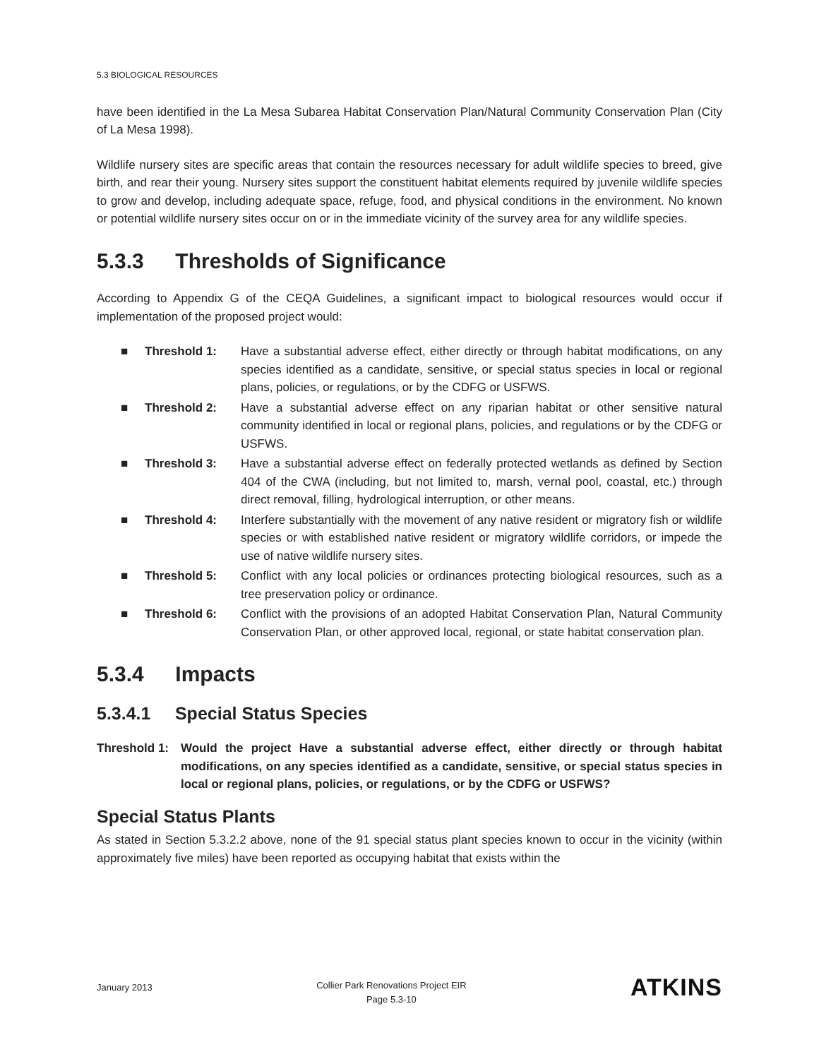5.3 BIOLOGICAL RESOURCES
have been identified in the La Mesa Subarea Habitat Conservation Plan/Natural Community Conservation Plan (City of La Mesa 1998).
Wildlife nursery sites are specific areas that contain the resources necessary for adult wildlife species to breed, give birth, and rear their young. Nursery sites support the constituent habitat elements required by juvenile wildlife species to grow and develop, including adequate space, refuge, food, and physical conditions in the environment. No known or potential wildlife nursery sites occur on or in the immediate vicinity of the survey area for any wildlife species.
5.3.3 Thresholds of Significance
According to Appendix G of the CEQA Guidelines, a significant impact to biological resources would occur if implementation of the proposed project would:
■ Threshold 1: Have a substantial adverse effect, either directly or through habitat modifications, on any species identified as a candidate, sensitive, or special status species in local or regional plans, policies, or regulations, or by the CDFG or USFWS.
■ Threshold 2: Have a substantial adverse effect on any riparian habitat or other sensitive natural community identified in local or regional plans, policies, and regulations or by the CDFG or USFWS.
■ Threshold 3: Have a substantial adverse effect on federally protected wetlands as defined by Section 404 of the CWA (including, but not limited to, marsh, vernal pool, coastal, etc.) through direct removal, filling, hydrological interruption, or other means.
■ Threshold 4: Interfere substantially with the movement of any native resident or migratory fish or wildlife species or with established native resident or migratory wildlife corridors, or impede the use of native wildlife nursery sites.
■ Threshold 5: Conflict with any local policies or ordinances protecting biological resources, such as a tree preservation policy or ordinance.
■ Threshold 6: Conflict with the provisions of an adopted Habitat Conservation Plan, Natural Community Conservation Plan, or other approved local, regional, or state habitat conservation plan.
5.3.4 Impacts
5.3.4.1 Special Status Species
Threshold 1:
Would the project Have a substantial adverse effect, either directly or through habitat modifications, on any species identified as a candidate, sensitive, or special status species in local or regional plans, policies, or regulations, or by the CDFG or USFWS?
Special Status Plants
As stated in Section 5.3.2.2 above, none of the 91 special status plant species known to occur in the vicinity (within approximately five miles) have been reported as occupying habitat that exists within the
January 2013
Collier Park Renovations Project EIR
Page 5.3-10
ATKINS